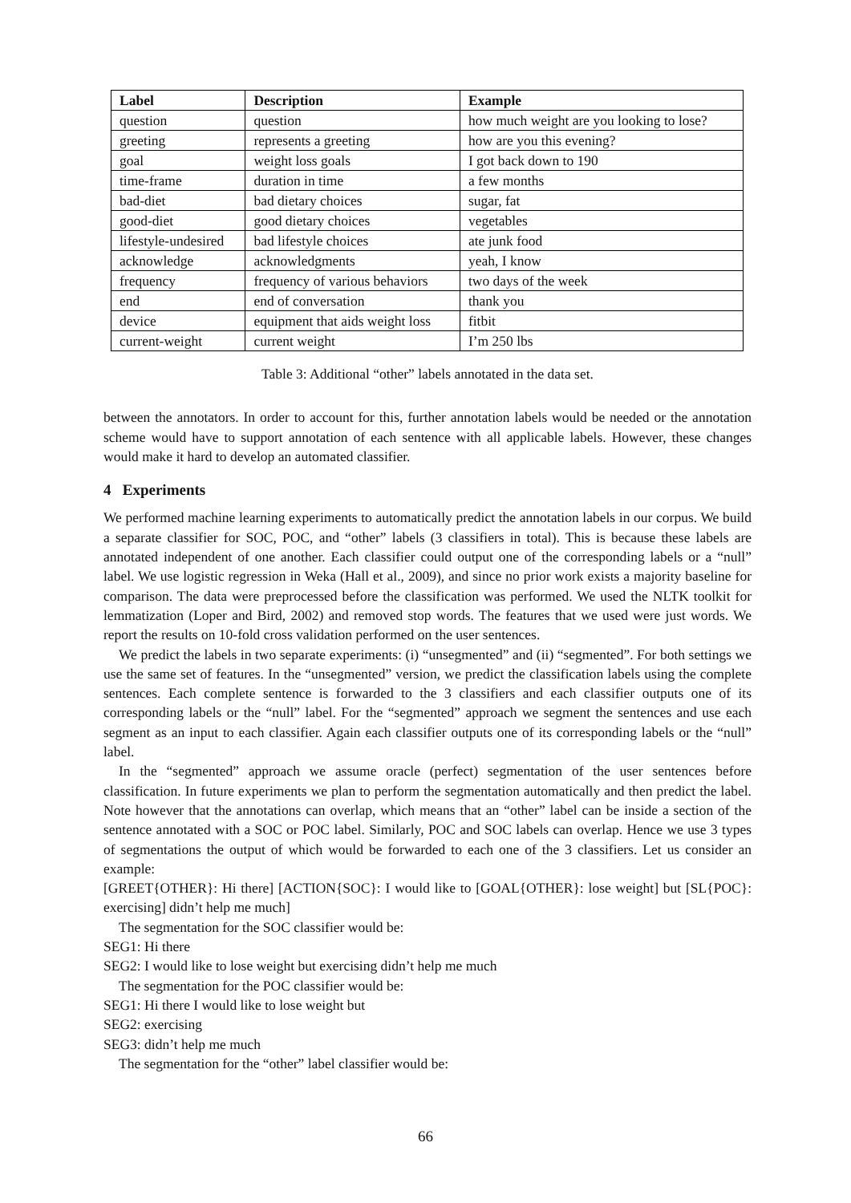| Label | Description | Example |
| --- | --- | --- |
| question | question | how much weight are you looking to lose? |
| greeting | represents a greeting | how are you this evening? |
| goal | weight loss goals | I got back down to 190 |
| time-frame | duration in time | a few months |
| bad-diet | bad dietary choices | sugar, fat |
| good-diet | good dietary choices | vegetables |
| lifestyle-undesired | bad lifestyle choices | ate junk food |
| acknowledge | acknowledgments | yeah, I know |
| frequency | frequency of various behaviors | two days of the week |
| end | end of conversation | thank you |
| device | equipment that aids weight loss | fitbit |
| current-weight | current weight | I’m 250 lbs |
Table 3: Additional “other” labels annotated in the data set.
between the annotators. In order to account for this, further annotation labels would be needed or the annotation scheme would have to support annotation of each sentence with all applicable labels. However, these changes would make it hard to develop an automated classifier.
4 Experiments
We performed machine learning experiments to automatically predict the annotation labels in our corpus. We build a separate classifier for SOC, POC, and “other” labels (3 classifiers in total). This is because these labels are annotated independent of one another. Each classifier could output one of the corresponding labels or a “null” label. We use logistic regression in Weka (Hall et al., 2009), and since no prior work exists a majority baseline for comparison. The data were preprocessed before the classification was performed. We used the NLTK toolkit for lemmatization (Loper and Bird, 2002) and removed stop words. The features that we used were just words. We report the results on 10-fold cross validation performed on the user sentences.
We predict the labels in two separate experiments: (i) “unsegmented” and (ii) “segmented”. For both settings we use the same set of features. In the “unsegmented” version, we predict the classification labels using the complete sentences. Each complete sentence is forwarded to the 3 classifiers and each classifier outputs one of its corresponding labels or the “null” label. For the “segmented” approach we segment the sentences and use each segment as an input to each classifier. Again each classifier outputs one of its corresponding labels or the “null” label.
In the “segmented” approach we assume oracle (perfect) segmentation of the user sentences before classification. In future experiments we plan to perform the segmentation automatically and then predict the label. Note however that the annotations can overlap, which means that an “other” label can be inside a section of the sentence annotated with a SOC or POC label. Similarly, POC and SOC labels can overlap. Hence we use 3 types of segmentations the output of which would be forwarded to each one of the 3 classifiers. Let us consider an example:
[GREET{OTHER}: Hi there] [ACTION{SOC}: I would like to [GOAL{OTHER}: lose weight] but [SL{POC}: exercising] didn’t help me much]
The segmentation for the SOC classifier would be:
SEG1: Hi there
SEG2: I would like to lose weight but exercising didn’t help me much
The segmentation for the POC classifier would be:
SEG1: Hi there I would like to lose weight but
SEG2: exercising
SEG3: didn’t help me much
The segmentation for the “other” label classifier would be:
66